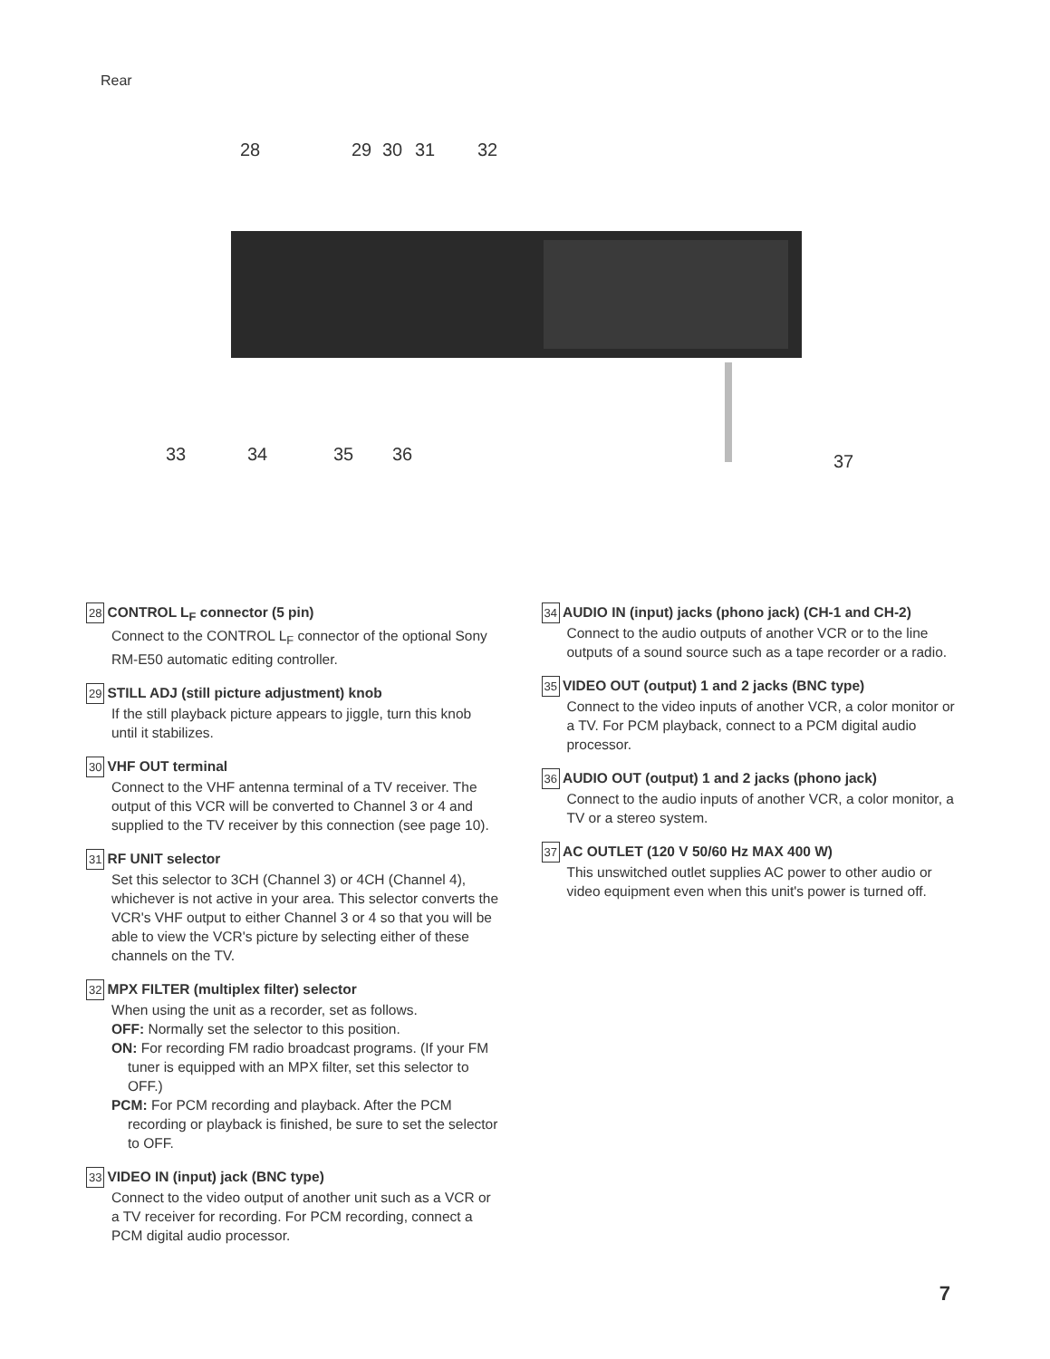Rear
28
29
30
31
32
33
34
35
36
37
28 CONTROL L<sub>F</sub> connector (5 pin)
Connect to the CONTROL L<sub>F</sub> connector of the optional Sony RM-E50 automatic editing controller.
29 STILL ADJ (still picture adjustment) knob
If the still playback picture appears to jiggle, turn this knob until it stabilizes.
30 VHF OUT terminal
Connect to the VHF antenna terminal of a TV receiver. The output of this VCR will be converted to Channel 3 or 4 and supplied to the TV receiver by this connection (see page 10).
31 RF UNIT selector
Set this selector to 3CH (Channel 3) or 4CH (Channel 4), whichever is not active in your area. This selector converts the VCR's VHF output to either Channel 3 or 4 so that you will be able to view the VCR's picture by selecting either of these channels on the TV.
32 MPX FILTER (multiplex filter) selector
When using the unit as a recorder, set as follows.
OFF: Normally set the selector to this position.
ON: For recording FM radio broadcast programs. (If your FM tuner is equipped with an MPX filter, set this selector to OFF.)
PCM: For PCM recording and playback. After the PCM recording or playback is finished, be sure to set the selector to OFF.
33 VIDEO IN (input) jack (BNC type)
Connect to the video output of another unit such as a VCR or a TV receiver for recording. For PCM recording, connect a PCM digital audio processor.
34 AUDIO IN (input) jacks (phono jack) (CH-1 and CH-2)
Connect to the audio outputs of another VCR or to the line outputs of a sound source such as a tape recorder or a radio.
35 VIDEO OUT (output) 1 and 2 jacks (BNC type)
Connect to the video inputs of another VCR, a color monitor or a TV. For PCM playback, connect to a PCM digital audio processor.
36 AUDIO OUT (output) 1 and 2 jacks (phono jack)
Connect to the audio inputs of another VCR, a color monitor, a TV or a stereo system.
37 AC OUTLET (120 V 50/60 Hz MAX 400 W)
This unswitched outlet supplies AC power to other audio or video equipment even when this unit's power is turned off.
7